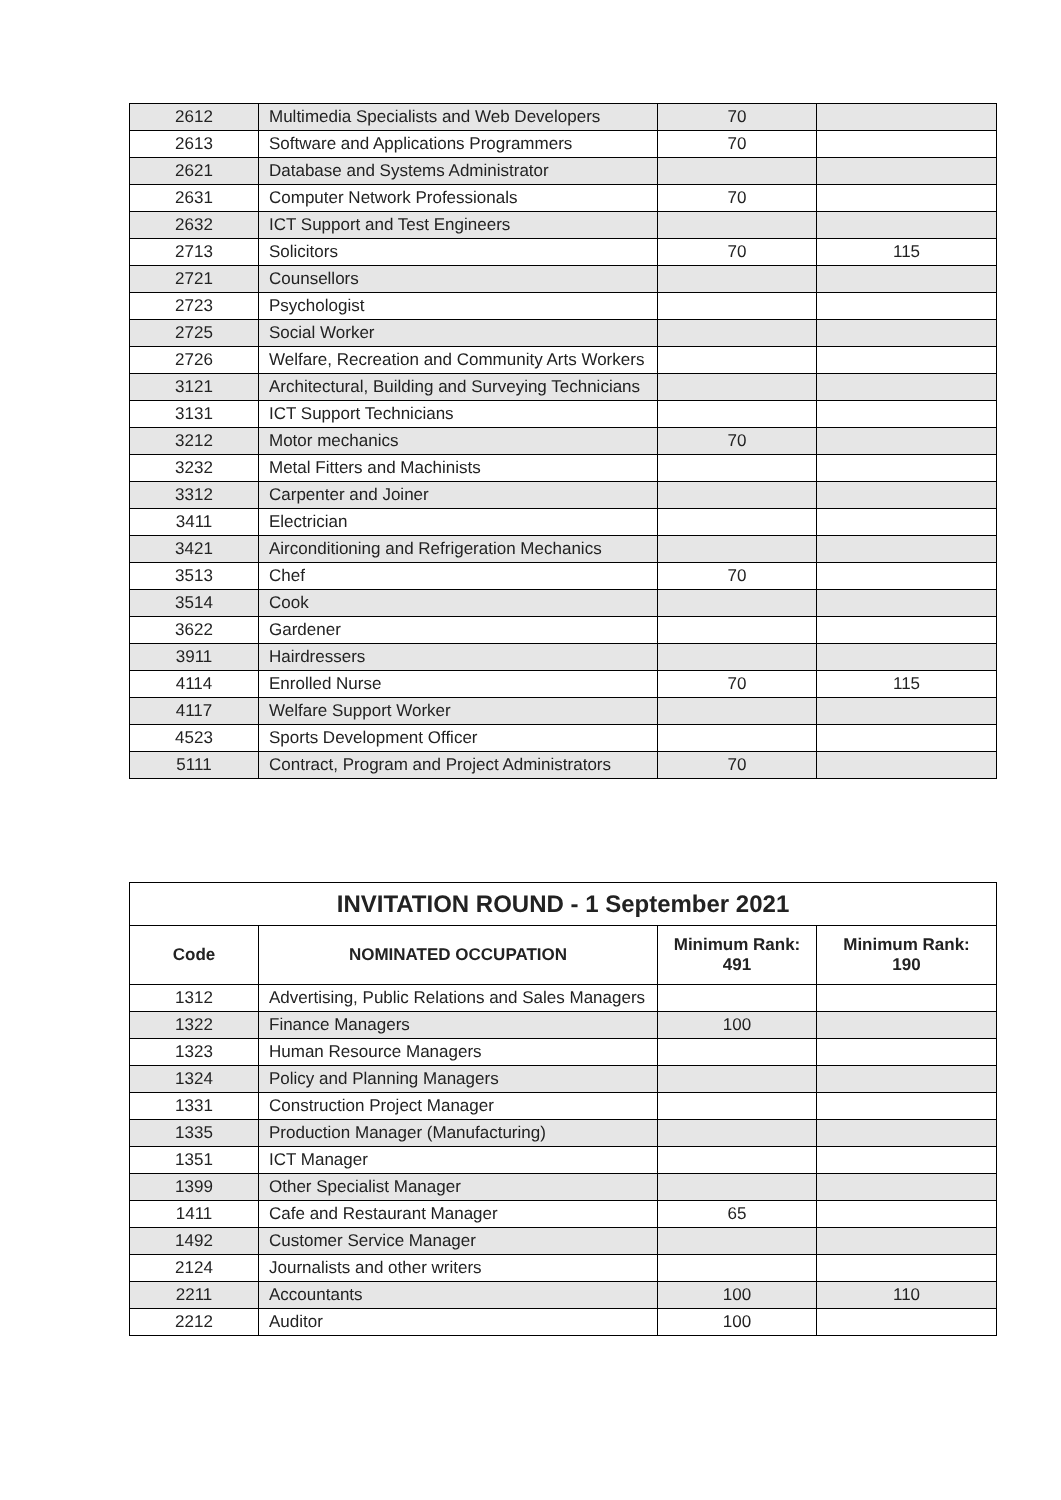| 2612 | Multimedia Specialists and Web Developers | 70 | |
| 2613 | Software and Applications Programmers | 70 | |
| 2621 | Database and Systems Administrator | | |
| 2631 | Computer Network Professionals | 70 | |
| 2632 | ICT Support and Test Engineers | | |
| 2713 | Solicitors | 70 | 115 |
| 2721 | Counsellors | | |
| 2723 | Psychologist | | |
| 2725 | Social Worker | | |
| 2726 | Welfare, Recreation and Community Arts Workers | | |
| 3121 | Architectural, Building and Surveying Technicians | | |
| 3131 | ICT Support Technicians | | |
| 3212 | Motor mechanics | 70 | |
| 3232 | Metal Fitters and Machinists | | |
| 3312 | Carpenter and Joiner | | |
| 3411 | Electrician | | |
| 3421 | Airconditioning and Refrigeration Mechanics | | |
| 3513 | Chef | 70 | |
| 3514 | Cook | | |
| 3622 | Gardener | | |
| 3911 | Hairdressers | | |
| 4114 | Enrolled Nurse | 70 | 115 |
| 4117 | Welfare Support Worker | | |
| 4523 | Sports Development Officer | | |
| 5111 | Contract, Program and Project Administrators | 70 | |
| INVITATION ROUND - 1 September 2021 | | | |
| --- | --- | --- | --- |
| Code | NOMINATED OCCUPATION | Minimum Rank: 491 | Minimum Rank: 190 |
| 1312 | Advertising, Public Relations and Sales Managers | | |
| 1322 | Finance Managers | 100 | |
| 1323 | Human Resource Managers | | |
| 1324 | Policy and Planning Managers | | |
| 1331 | Construction Project Manager | | |
| 1335 | Production Manager (Manufacturing) | | |
| 1351 | ICT Manager | | |
| 1399 | Other Specialist Manager | | |
| 1411 | Cafe and Restaurant Manager | 65 | |
| 1492 | Customer Service Manager | | |
| 2124 | Journalists and other writers | | |
| 2211 | Accountants | 100 | 110 |
| 2212 | Auditor | 100 | |